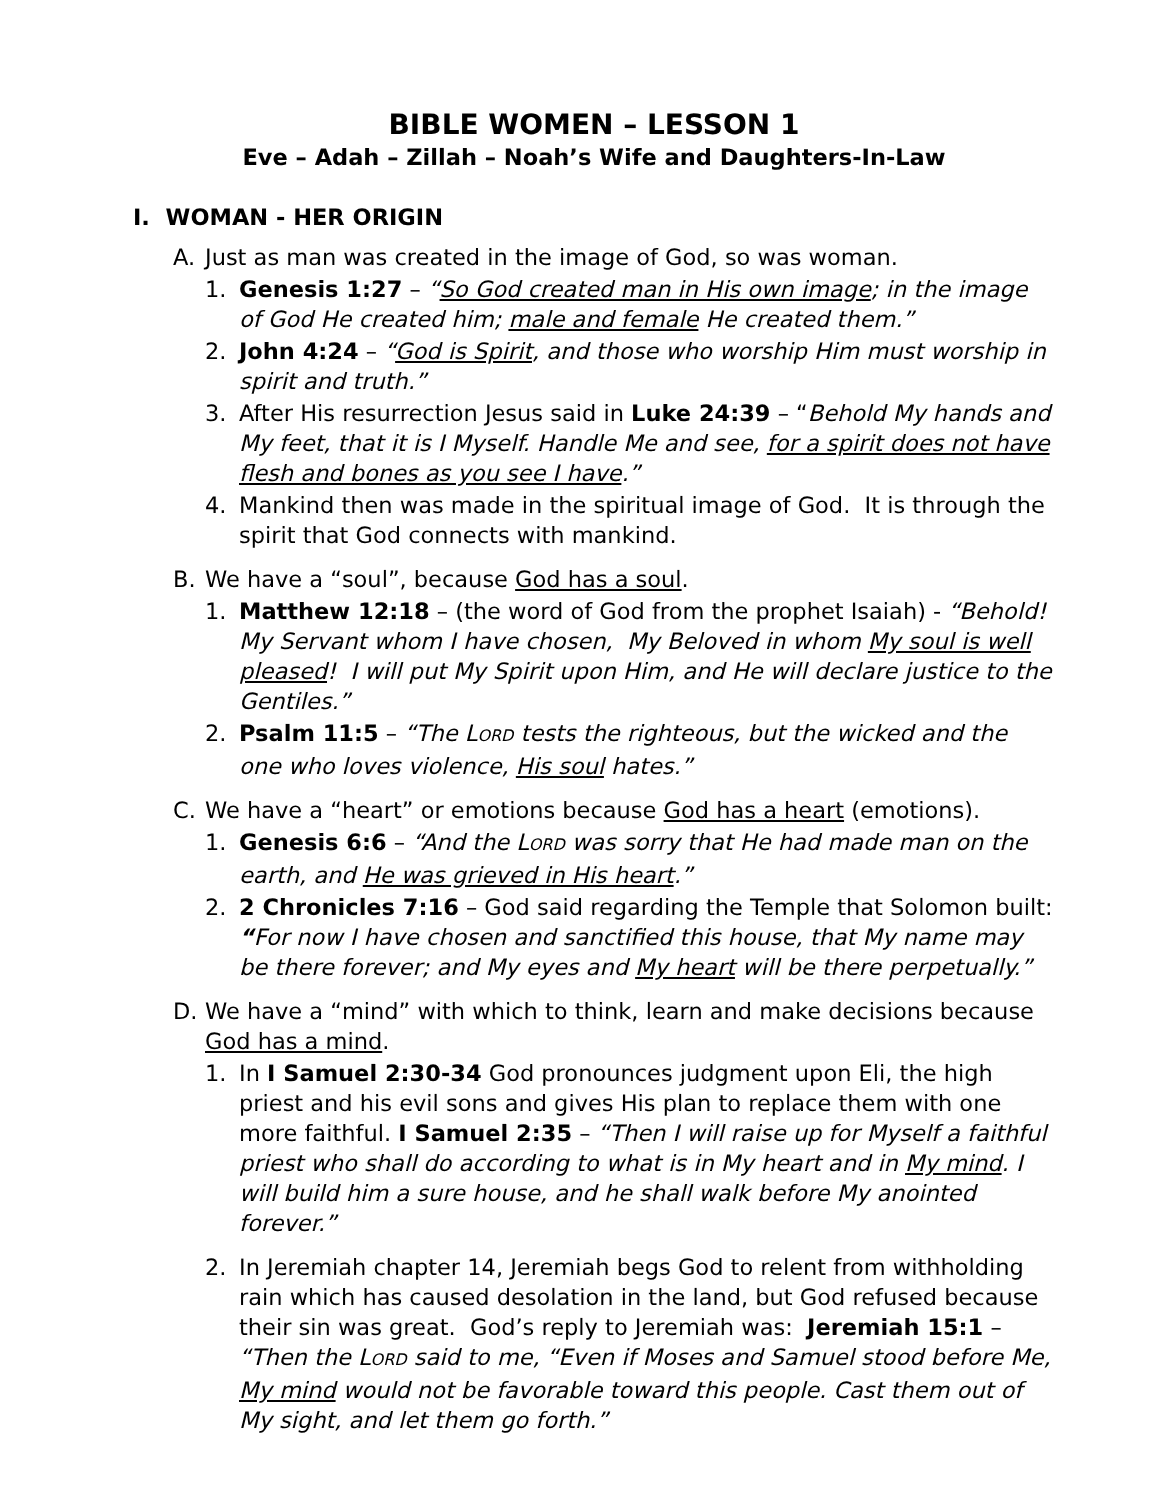BIBLE WOMEN – LESSON 1
Eve – Adah – Zillah – Noah’s Wife and Daughters-In-Law
I. WOMAN - HER ORIGIN
A. Just as man was created in the image of God, so was woman.
1. Genesis 1:27 – “So God created man in His own image; in the image of God He created him; male and female He created them.”
2. John 4:24 – “God is Spirit, and those who worship Him must worship in spirit and truth.”
3. After His resurrection Jesus said in Luke 24:39 – “Behold My hands and My feet, that it is I Myself. Handle Me and see, for a spirit does not have flesh and bones as you see I have.”
4. Mankind then was made in the spiritual image of God. It is through the spirit that God connects with mankind.
B. We have a “soul”, because God has a soul.
1. Matthew 12:18 – (the word of God from the prophet Isaiah) - “Behold! My Servant whom I have chosen, My Beloved in whom My soul is well pleased! I will put My Spirit upon Him, and He will declare justice to the Gentiles.”
2. Psalm 11:5 – “The LORD tests the righteous, but the wicked and the one who loves violence, His soul hates.”
C. We have a “heart” or emotions because God has a heart (emotions).
1. Genesis 6:6 – “And the LORD was sorry that He had made man on the earth, and He was grieved in His heart.”
2. 2 Chronicles 7:16 – God said regarding the Temple that Solomon built: “For now I have chosen and sanctified this house, that My name may be there forever; and My eyes and My heart will be there perpetually.”
D. We have a “mind” with which to think, learn and make decisions because God has a mind.
1. In I Samuel 2:30-34 God pronounces judgment upon Eli, the high priest and his evil sons and gives His plan to replace them with one more faithful. I Samuel 2:35 – “Then I will raise up for Myself a faithful priest who shall do according to what is in My heart and in My mind. I will build him a sure house, and he shall walk before My anointed forever.”
2. In Jeremiah chapter 14, Jeremiah begs God to relent from withholding rain which has caused desolation in the land, but God refused because their sin was great. God’s reply to Jeremiah was: Jeremiah 15:1 – “Then the LORD said to me, “Even if Moses and Samuel stood before Me, My mind would not be favorable toward this people. Cast them out of My sight, and let them go forth.”